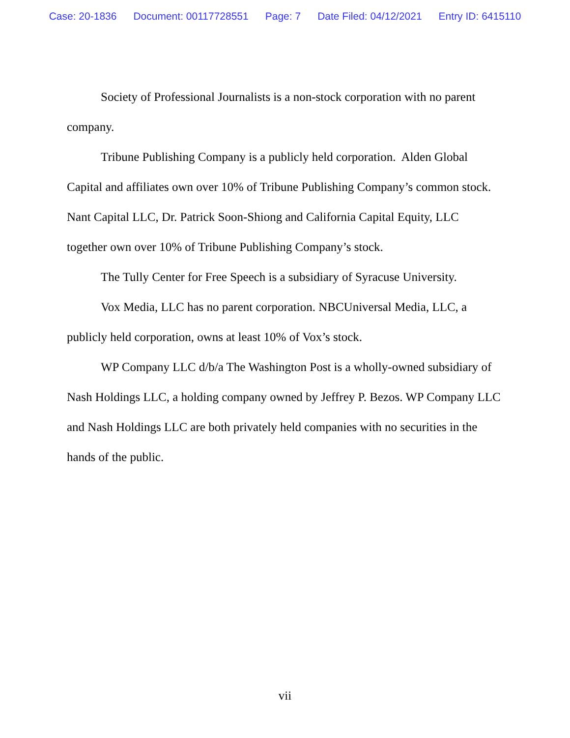Case: 20-1836 Document: 00117728551 Page: 7 Date Filed: 04/12/2021 Entry ID: 6415110
Society of Professional Journalists is a non-stock corporation with no parent company.
Tribune Publishing Company is a publicly held corporation. Alden Global Capital and affiliates own over 10% of Tribune Publishing Company’s common stock. Nant Capital LLC, Dr. Patrick Soon-Shiong and California Capital Equity, LLC together own over 10% of Tribune Publishing Company’s stock.
The Tully Center for Free Speech is a subsidiary of Syracuse University.
Vox Media, LLC has no parent corporation. NBCUniversal Media, LLC, a publicly held corporation, owns at least 10% of Vox’s stock.
WP Company LLC d/b/a The Washington Post is a wholly-owned subsidiary of Nash Holdings LLC, a holding company owned by Jeffrey P. Bezos. WP Company LLC and Nash Holdings LLC are both privately held companies with no securities in the hands of the public.
vii